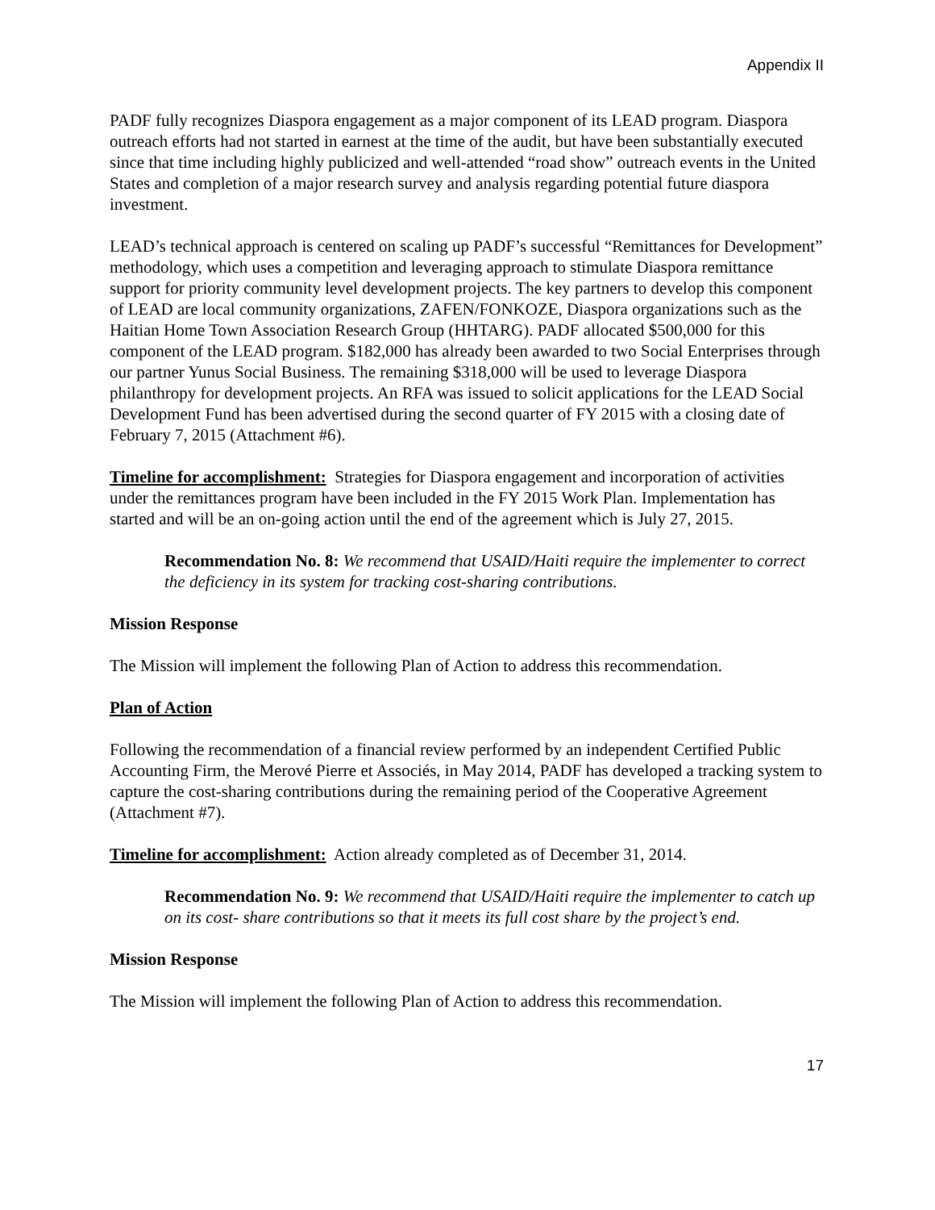Appendix II
PADF fully recognizes Diaspora engagement as a major component of its LEAD program. Diaspora outreach efforts had not started in earnest at the time of the audit, but have been substantially executed since that time including highly publicized and well-attended “road show” outreach events in the United States and completion of a major research survey and analysis regarding potential future diaspora investment.
LEAD’s technical approach is centered on scaling up PADF’s successful “Remittances for Development” methodology, which uses a competition and leveraging approach to stimulate Diaspora remittance support for priority community level development projects. The key partners to develop this component of LEAD are local community organizations, ZAFEN/FONKOZE, Diaspora organizations such as the Haitian Home Town Association Research Group (HHTARG). PADF allocated $500,000 for this component of the LEAD program. $182,000 has already been awarded to two Social Enterprises through our partner Yunus Social Business. The remaining $318,000 will be used to leverage Diaspora philanthropy for development projects. An RFA was issued to solicit applications for the LEAD Social Development Fund has been advertised during the second quarter of FY 2015 with a closing date of February 7, 2015 (Attachment #6).
Timeline for accomplishment: Strategies for Diaspora engagement and incorporation of activities under the remittances program have been included in the FY 2015 Work Plan. Implementation has started and will be an on-going action until the end of the agreement which is July 27, 2015.
Recommendation No. 8: We recommend that USAID/Haiti require the implementer to correct the deficiency in its system for tracking cost-sharing contributions.
Mission Response
The Mission will implement the following Plan of Action to address this recommendation.
Plan of Action
Following the recommendation of a financial review performed by an independent Certified Public Accounting Firm, the Merové Pierre et Associés, in May 2014, PADF has developed a tracking system to capture the cost-sharing contributions during the remaining period of the Cooperative Agreement (Attachment #7).
Timeline for accomplishment: Action already completed as of December 31, 2014.
Recommendation No. 9: We recommend that USAID/Haiti require the implementer to catch up on its cost- share contributions so that it meets its full cost share by the project’s end.
Mission Response
The Mission will implement the following Plan of Action to address this recommendation.
17